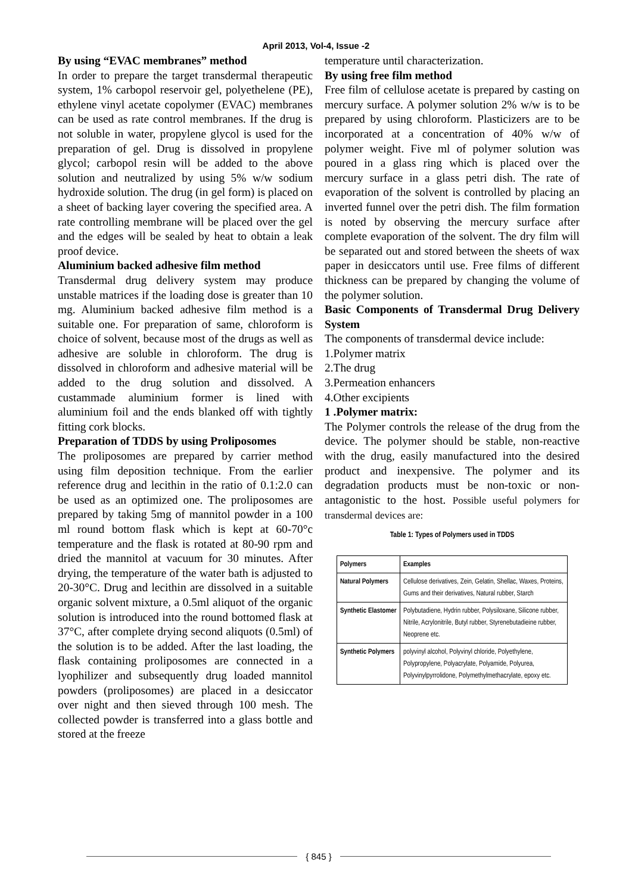April 2013, Vol-4, Issue -2
By using “EVAC membranes” method
In order to prepare the target transdermal therapeutic system, 1% carbopol reservoir gel, polyethelene (PE), ethylene vinyl acetate copolymer (EVAC) membranes can be used as rate control membranes. If the drug is not soluble in water, propylene glycol is used for the preparation of gel. Drug is dissolved in propylene glycol; carbopol resin will be added to the above solution and neutralized by using 5% w/w sodium hydroxide solution. The drug (in gel form) is placed on a sheet of backing layer covering the specified area. A rate controlling membrane will be placed over the gel and the edges will be sealed by heat to obtain a leak proof device.
Aluminium backed adhesive film method
Transdermal drug delivery system may produce unstable matrices if the loading dose is greater than 10 mg. Aluminium backed adhesive film method is a suitable one. For preparation of same, chloroform is choice of solvent, because most of the drugs as well as adhesive are soluble in chloroform. The drug is dissolved in chloroform and adhesive material will be added to the drug solution and dissolved. A custammade aluminium former is lined with aluminium foil and the ends blanked off with tightly fitting cork blocks.
Preparation of TDDS by using Proliposomes
The proliposomes are prepared by carrier method using film deposition technique. From the earlier reference drug and lecithin in the ratio of 0.1:2.0 can be used as an optimized one. The proliposomes are prepared by taking 5mg of mannitol powder in a 100 ml round bottom flask which is kept at 60-70°c temperature and the flask is rotated at 80-90 rpm and dried the mannitol at vacuum for 30 minutes. After drying, the temperature of the water bath is adjusted to 20-30°C. Drug and lecithin are dissolved in a suitable organic solvent mixture, a 0.5ml aliquot of the organic solution is introduced into the round bottomed flask at 37°C, after complete drying second aliquots (0.5ml) of the solution is to be added. After the last loading, the flask containing proliposomes are connected in a lyophilizer and subsequently drug loaded mannitol powders (proliposomes) are placed in a desiccator over night and then sieved through 100 mesh. The collected powder is transferred into a glass bottle and stored at the freeze
temperature until characterization.
By using free film method
Free film of cellulose acetate is prepared by casting on mercury surface. A polymer solution 2% w/w is to be prepared by using chloroform. Plasticizers are to be incorporated at a concentration of 40% w/w of polymer weight. Five ml of polymer solution was poured in a glass ring which is placed over the mercury surface in a glass petri dish. The rate of evaporation of the solvent is controlled by placing an inverted funnel over the petri dish. The film formation is noted by observing the mercury surface after complete evaporation of the solvent. The dry film will be separated out and stored between the sheets of wax paper in desiccators until use. Free films of different thickness can be prepared by changing the volume of the polymer solution.
Basic Components of Transdermal Drug Delivery System
The components of transdermal device include:
1.Polymer matrix
2.The drug
3.Permeation enhancers
4.Other excipients
1 .Polymer matrix:
The Polymer controls the release of the drug from the device. The polymer should be stable, non-reactive with the drug, easily manufactured into the desired product and inexpensive. The polymer and its degradation products must be non-toxic or non-antagonistic to the host. Possible useful polymers for transdermal devices are:
Table 1: Types of Polymers used in TDDS
| Polymers | Examples |
| --- | --- |
| Natural Polymers | Cellulose derivatives, Zein, Gelatin, Shellac, Waxes, Proteins, Gums and their derivatives, Natural rubber, Starch |
| Synthetic Elastomer | Polybutadiene, Hydrin rubber, Polysiloxane, Silicone rubber, Nitrile, Acrylonitrile, Butyl rubber, Styrenebutadieine rubber, Neoprene etc. |
| Synthetic Polymers | polyvinyl alcohol, Polyvinyl chloride, Polyethylene, Polypropylene, Polyacrylate, Polyamide, Polyurea, Polyvinylpyrrolidone, Polymethylmethacrylate, epoxy etc. |
{ 845 }